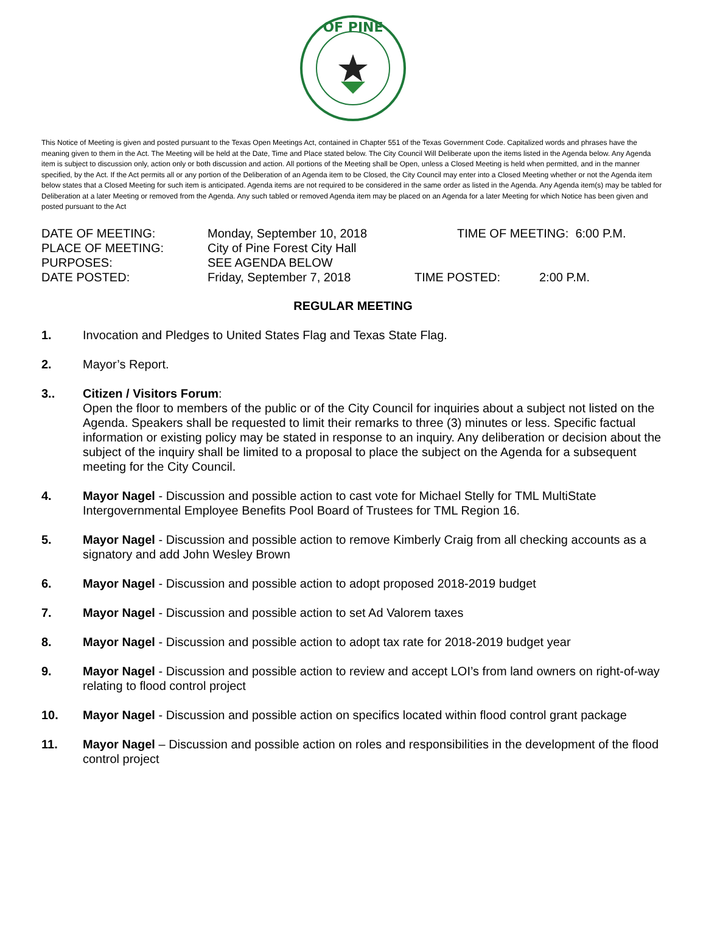OF PINE
This Notice of Meeting is given and posted pursuant to the Texas Open Meetings Act, contained in Chapter 551 of the Texas Government Code. Capitalized words and phrases have the meaning given to them in the Act. The Meeting will be held at the Date, Time and Place stated below. The City Council Will Deliberate upon the items listed in the Agenda below. Any Agenda item is subject to discussion only, action only or both discussion and action. All portions of the Meeting shall be Open, unless a Closed Meeting is held when permitted, and in the manner specified, by the Act. If the Act permits all or any portion of the Deliberation of an Agenda item to be Closed, the City Council may enter into a Closed Meeting whether or not the Agenda item below states that a Closed Meeting for such item is anticipated. Agenda items are not required to be considered in the same order as listed in the Agenda. Any Agenda item(s) may be tabled for Deliberation at a later Meeting or removed from the Agenda. Any such tabled or removed Agenda item may be placed on an Agenda for a later Meeting for which Notice has been given and posted pursuant to the Act
DATE OF MEETING: Monday, September 10, 2018 TIME OF MEETING: 6:00 P.M.
PLACE OF MEETING: City of Pine Forest City Hall
PURPOSES: SEE AGENDA BELOW
DATE POSTED: Friday, September 7, 2018 TIME POSTED: 2:00 P.M.
REGULAR MEETING
1. Invocation and Pledges to United States Flag and Texas State Flag.
2. Mayor’s Report.
3.. Citizen / Visitors Forum:
Open the floor to members of the public or of the City Council for inquiries about a subject not listed on the Agenda. Speakers shall be requested to limit their remarks to three (3) minutes or less. Specific factual information or existing policy may be stated in response to an inquiry. Any deliberation or decision about the subject of the inquiry shall be limited to a proposal to place the subject on the Agenda for a subsequent meeting for the City Council.
4. Mayor Nagel - Discussion and possible action to cast vote for Michael Stelly for TML MultiState Intergovernmental Employee Benefits Pool Board of Trustees for TML Region 16.
5. Mayor Nagel - Discussion and possible action to remove Kimberly Craig from all checking accounts as a signatory and add John Wesley Brown
6. Mayor Nagel - Discussion and possible action to adopt proposed 2018-2019 budget
7. Mayor Nagel - Discussion and possible action to set Ad Valorem taxes
8. Mayor Nagel - Discussion and possible action to adopt tax rate for 2018-2019 budget year
9. Mayor Nagel - Discussion and possible action to review and accept LOI’s from land owners on right-of-way relating to flood control project
10. Mayor Nagel - Discussion and possible action on specifics located within flood control grant package
11. Mayor Nagel – Discussion and possible action on roles and responsibilities in the development of the flood control project